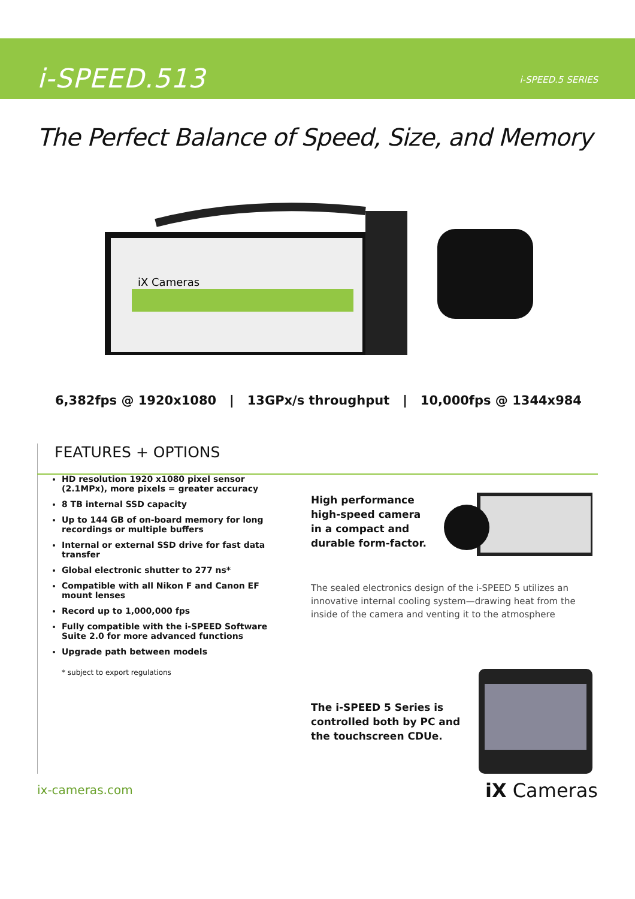i-SPEED.513 i-SPEED.5 SERIES
The Perfect Balance of Speed, Size, and Memory
iX Cameras
6,382fps @ 1920x1080 | 13GPx/s throughput | 10,000fps @ 1344x984
FEATURES + OPTIONS
HD resolution 1920 x1080 pixel sensor (2.1MPx), more pixels = greater accuracy
8 TB internal SSD capacity
Up to 144 GB of on-board memory for long recordings or multiple buffers
Internal or external SSD drive for fast data transfer
Global electronic shutter to 277 ns*
Compatible with all Nikon F and Canon EF mount lenses
Record up to 1,000,000 fps
Fully compatible with the i-SPEED Software Suite 2.0 for more advanced functions
Upgrade path between models
* subject to export regulations
High performance
high-speed camera
in a compact and
durable form-factor.
The sealed electronics design of the i-SPEED 5 utilizes an innovative internal cooling system—drawing heat from the inside of the camera and venting it to the atmosphere
The i-SPEED 5 Series is
controlled both by PC and
the touchscreen CDUe.
ix-cameras.com iX Cameras